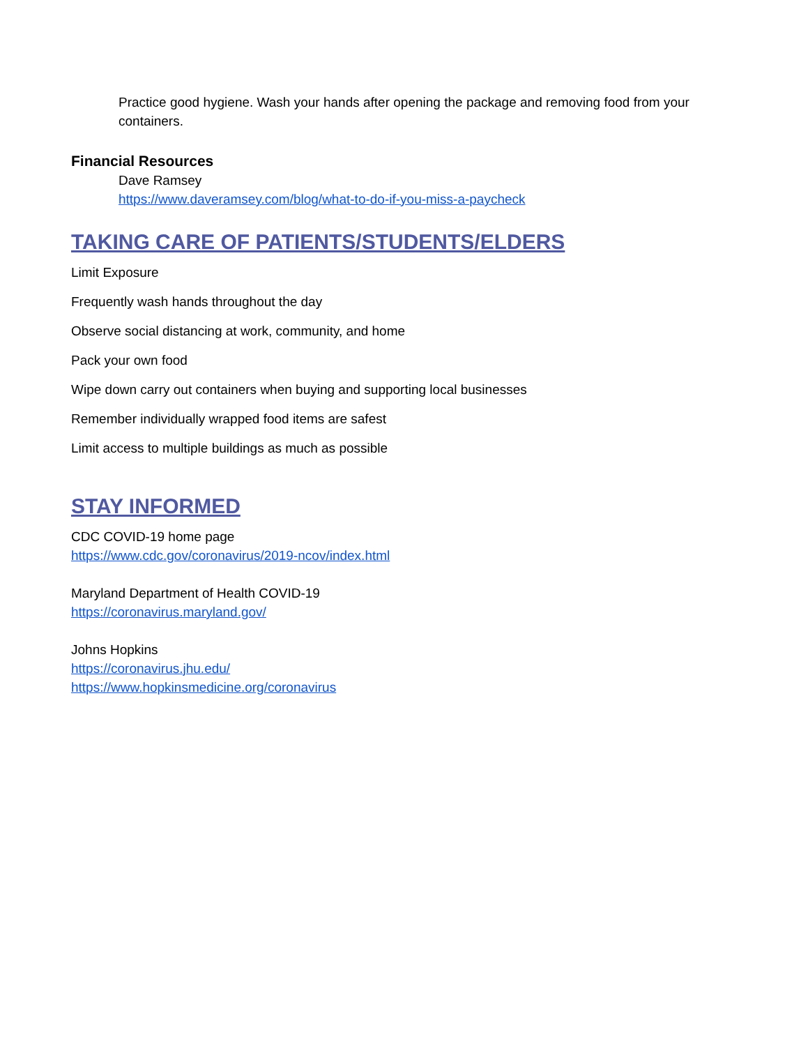Practice good hygiene. Wash your hands after opening the package and removing food from your containers.
Financial Resources
Dave Ramsey
https://www.daveramsey.com/blog/what-to-do-if-you-miss-a-paycheck
TAKING CARE OF PATIENTS/STUDENTS/ELDERS
Limit Exposure
Frequently wash hands throughout the day
Observe social distancing at work, community, and home
Pack your own food
Wipe down carry out containers when buying and supporting local businesses
Remember individually wrapped food items are safest
Limit access to multiple buildings as much as possible
STAY INFORMED
CDC COVID-19 home page
https://www.cdc.gov/coronavirus/2019-ncov/index.html
Maryland Department of Health COVID-19
https://coronavirus.maryland.gov/
Johns Hopkins
https://coronavirus.jhu.edu/
https://www.hopkinsmedicine.org/coronavirus